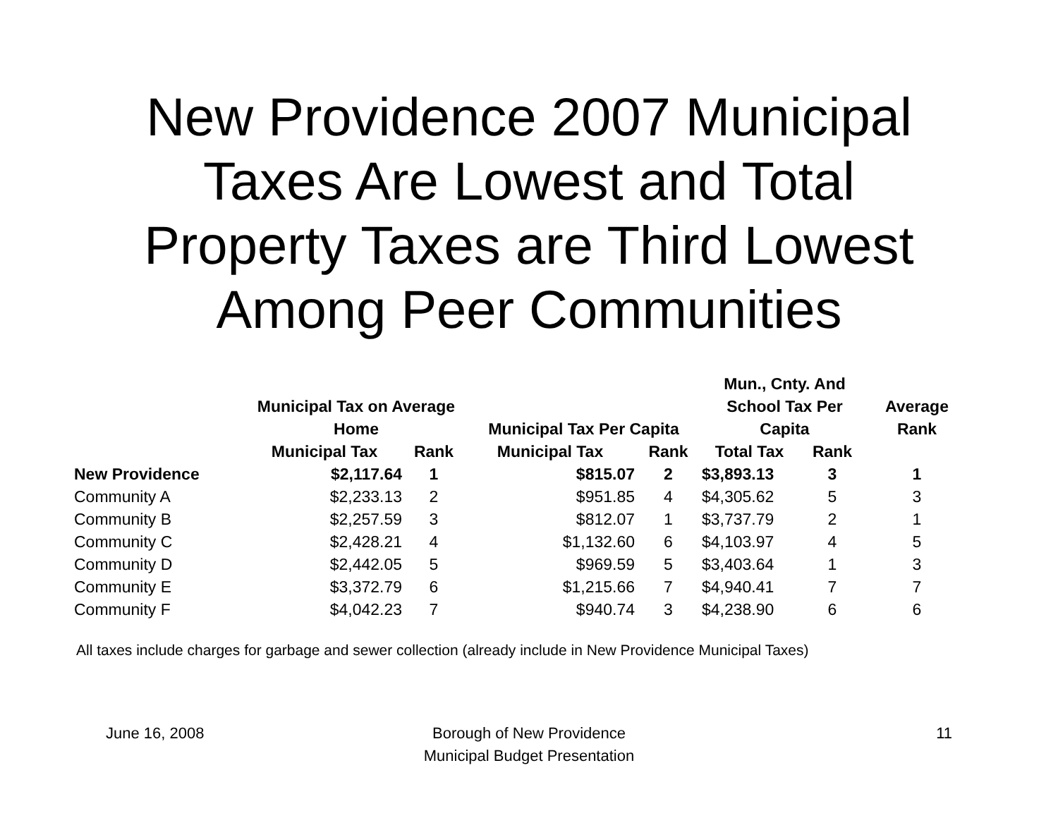New Providence 2007 Municipal
Taxes Are Lowest and Total
Property Taxes are Third Lowest
Among Peer Communities
| | Municipal Tax on Average Home | | Municipal Tax Per Capita | | Mun., Cnty. And School Tax Per Capita | | Average Rank |
| --- | --- | --- | --- | --- | --- | --- | --- |
| | Municipal Tax | Rank | Municipal Tax | Rank | Total Tax | Rank | |
| New Providence | $2,117.64 | 1 | $815.07 | 2 | $3,893.13 | 3 | 1 |
| Community A | $2,233.13 | 2 | $951.85 | 4 | $4,305.62 | 5 | 3 |
| Community B | $2,257.59 | 3 | $812.07 | 1 | $3,737.79 | 2 | 1 |
| Community C | $2,428.21 | 4 | $1,132.60 | 6 | $4,103.97 | 4 | 5 |
| Community D | $2,442.05 | 5 | $969.59 | 5 | $3,403.64 | 1 | 3 |
| Community E | $3,372.79 | 6 | $1,215.66 | 7 | $4,940.41 | 7 | 7 |
| Community F | $4,042.23 | 7 | $940.74 | 3 | $4,238.90 | 6 | 6 |
All taxes include charges for garbage and sewer collection (already include in New Providence Municipal Taxes)
June 16, 2008 Borough of New Providence
Municipal Budget Presentation
11